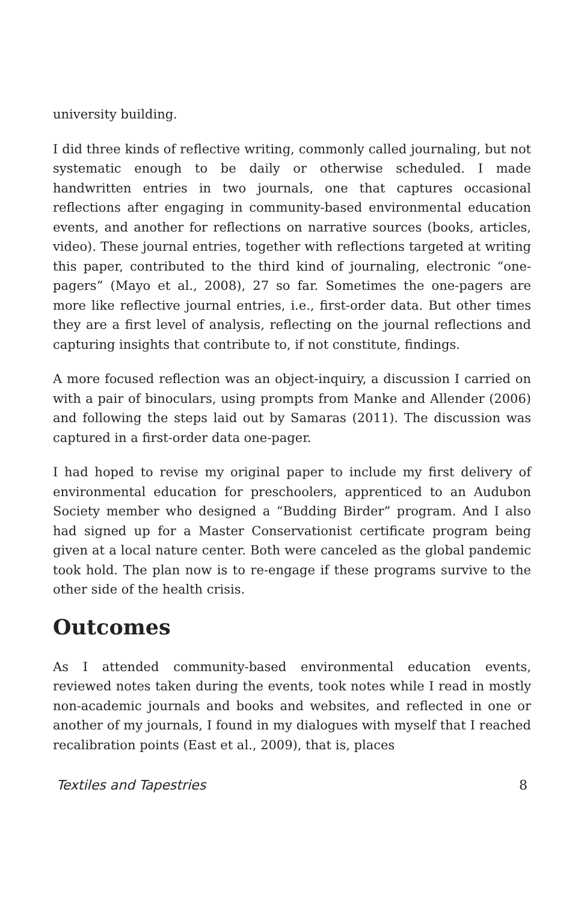university building.
I did three kinds of reflective writing, commonly called journaling, but not systematic enough to be daily or otherwise scheduled. I made handwritten entries in two journals, one that captures occasional reflections after engaging in community-based environmental education events, and another for reflections on narrative sources (books, articles, video). These journal entries, together with reflections targeted at writing this paper, contributed to the third kind of journaling, electronic “one-pagers” (Mayo et al., 2008), 27 so far. Sometimes the one-pagers are more like reflective journal entries, i.e., first-order data. But other times they are a first level of analysis, reflecting on the journal reflections and capturing insights that contribute to, if not constitute, findings.
A more focused reflection was an object-inquiry, a discussion I carried on with a pair of binoculars, using prompts from Manke and Allender (2006) and following the steps laid out by Samaras (2011). The discussion was captured in a first-order data one-pager.
I had hoped to revise my original paper to include my first delivery of environmental education for preschoolers, apprenticed to an Audubon Society member who designed a “Budding Birder” program. And I also had signed up for a Master Conservationist certificate program being given at a local nature center. Both were canceled as the global pandemic took hold. The plan now is to re-engage if these programs survive to the other side of the health crisis.
Outcomes
As I attended community-based environmental education events, reviewed notes taken during the events, took notes while I read in mostly non-academic journals and books and websites, and reflected in one or another of my journals, I found in my dialogues with myself that I reached recalibration points (East et al., 2009), that is, places
Textiles and Tapestries 8